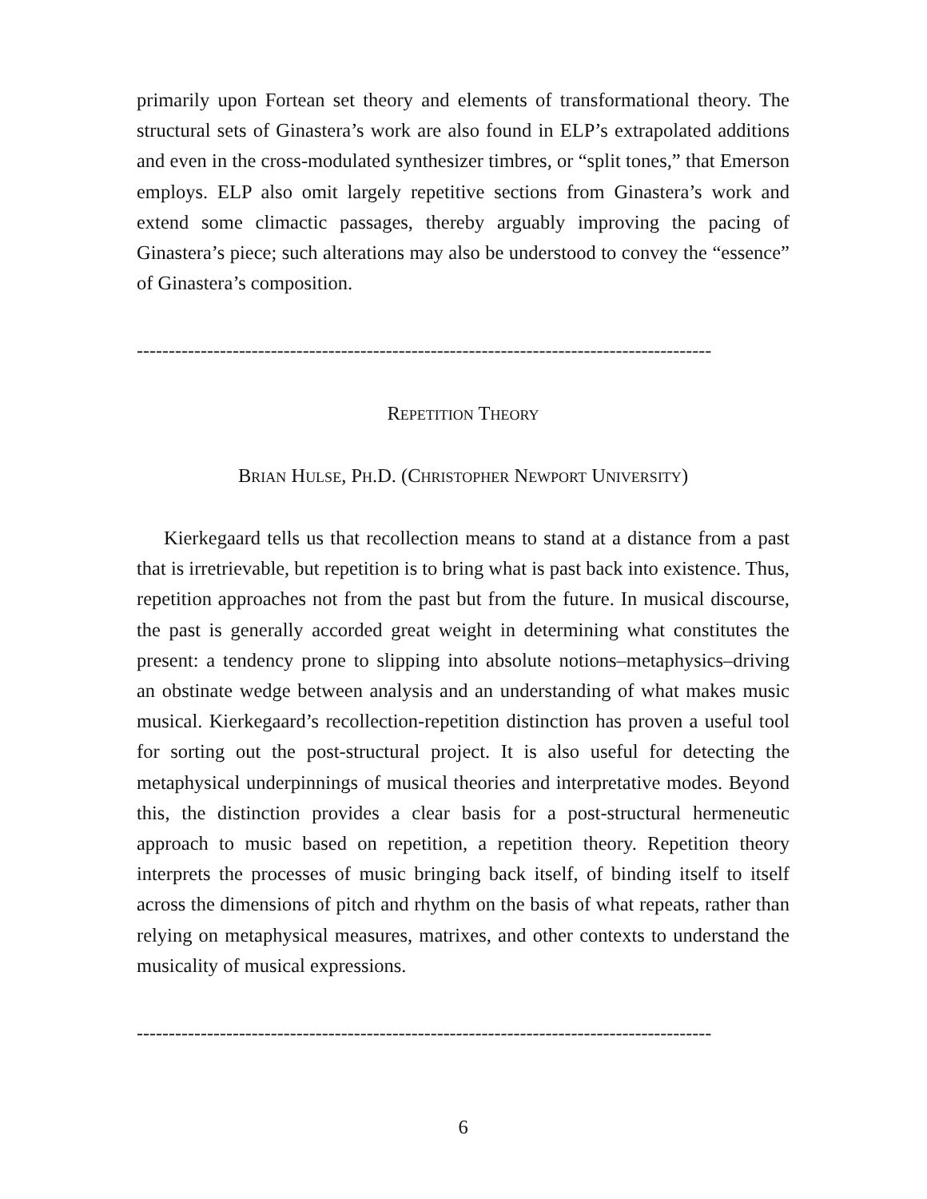primarily upon Fortean set theory and elements of transformational theory. The structural sets of Ginastera’s work are also found in ELP’s extrapolated additions and even in the cross-modulated synthesizer timbres, or “split tones,” that Emerson employs. ELP also omit largely repetitive sections from Ginastera’s work and extend some climactic passages, thereby arguably improving the pacing of Ginastera’s piece; such alterations may also be understood to convey the “essence” of Ginastera’s composition.
------------------------------------------------------------------------------------------
REPETITION THEORY
BRIAN HULSE, PH.D. (CHRISTOPHER NEWPORT UNIVERSITY)
Kierkegaard tells us that recollection means to stand at a distance from a past that is irretrievable, but repetition is to bring what is past back into existence. Thus, repetition approaches not from the past but from the future. In musical discourse, the past is generally accorded great weight in determining what constitutes the present: a tendency prone to slipping into absolute notions–metaphysics–driving an obstinate wedge between analysis and an understanding of what makes music musical. Kierkegaard’s recollection-repetition distinction has proven a useful tool for sorting out the post-structural project. It is also useful for detecting the metaphysical underpinnings of musical theories and interpretative modes. Beyond this, the distinction provides a clear basis for a post-structural hermeneutic approach to music based on repetition, a repetition theory. Repetition theory interprets the processes of music bringing back itself, of binding itself to itself across the dimensions of pitch and rhythm on the basis of what repeats, rather than relying on metaphysical measures, matrixes, and other contexts to understand the musicality of musical expressions.
------------------------------------------------------------------------------------------
6